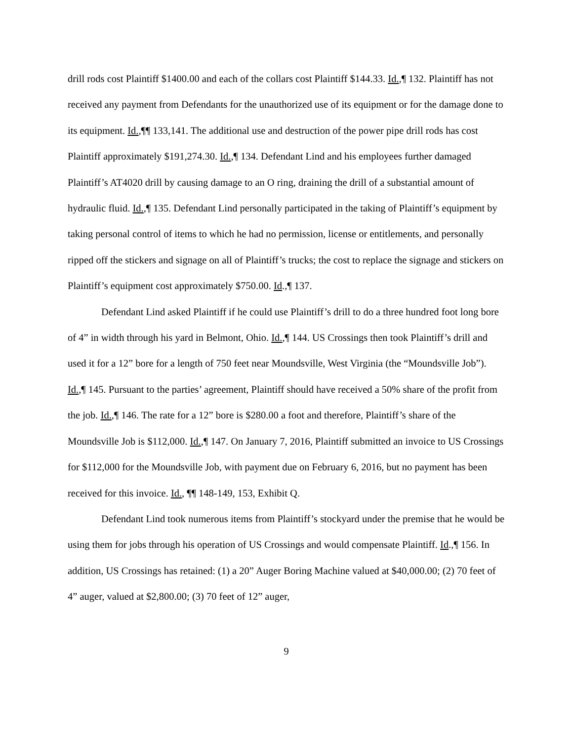drill rods cost Plaintiff $1400.00 and each of the collars cost Plaintiff $144.33. Id.,¶ 132. Plaintiff has not received any payment from Defendants for the unauthorized use of its equipment or for the damage done to its equipment. Id.,¶¶ 133,141. The additional use and destruction of the power pipe drill rods has cost Plaintiff approximately $191,274.30. Id.,¶ 134. Defendant Lind and his employees further damaged Plaintiff’s AT4020 drill by causing damage to an O ring, draining the drill of a substantial amount of hydraulic fluid. Id.,¶ 135. Defendant Lind personally participated in the taking of Plaintiff’s equipment by taking personal control of items to which he had no permission, license or entitlements, and personally ripped off the stickers and signage on all of Plaintiff’s trucks; the cost to replace the signage and stickers on Plaintiff’s equipment cost approximately $750.00. Id.,¶ 137.
Defendant Lind asked Plaintiff if he could use Plaintiff’s drill to do a three hundred foot long bore of 4” in width through his yard in Belmont, Ohio. Id.,¶ 144. US Crossings then took Plaintiff’s drill and used it for a 12” bore for a length of 750 feet near Moundsville, West Virginia (the “Moundsville Job”). Id.,¶ 145. Pursuant to the parties’ agreement, Plaintiff should have received a 50% share of the profit from the job. Id.,¶ 146. The rate for a 12” bore is $280.00 a foot and therefore, Plaintiff’s share of the Moundsville Job is $112,000. Id.,¶ 147. On January 7, 2016, Plaintiff submitted an invoice to US Crossings for $112,000 for the Moundsville Job, with payment due on February 6, 2016, but no payment has been received for this invoice. Id., ¶¶ 148-149, 153, Exhibit Q.
Defendant Lind took numerous items from Plaintiff’s stockyard under the premise that he would be using them for jobs through his operation of US Crossings and would compensate Plaintiff. Id.,¶ 156. In addition, US Crossings has retained: (1) a 20” Auger Boring Machine valued at $40,000.00; (2) 70 feet of 4” auger, valued at $2,800.00; (3) 70 feet of 12” auger,
9